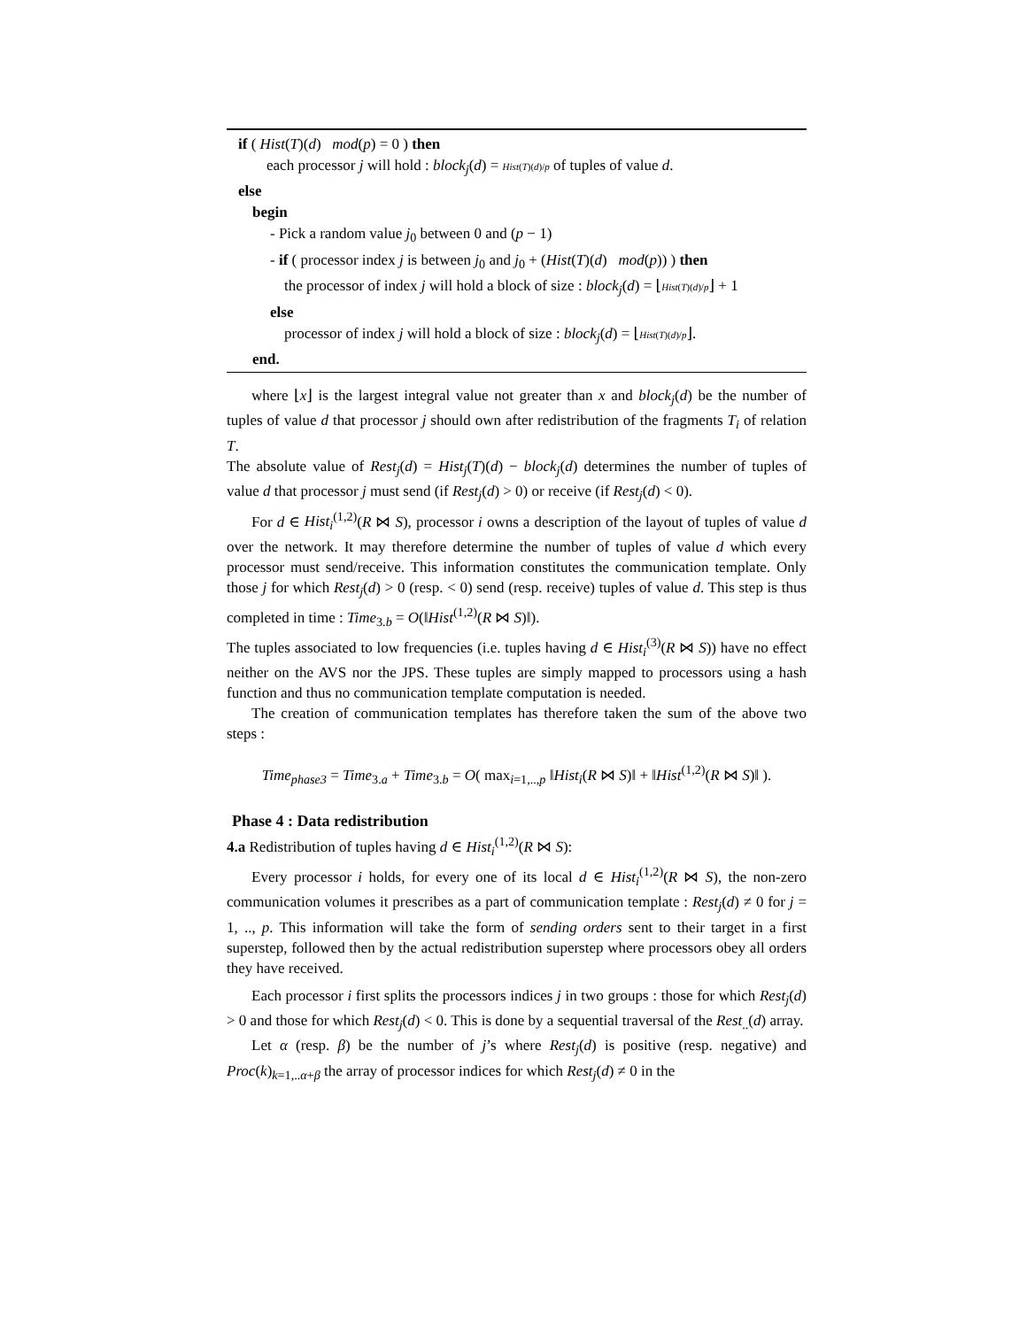if ( Hist(T)(d) mod(p) = 0 ) then
each processor j will hold : block<sub>j</sub>(d) = Hist(T)(d)/p of tuples of value d.
else
begin
- Pick a random value j<sub>0</sub> between 0 and (p − 1)
- if ( processor index j is between j<sub>0</sub> and j<sub>0</sub> + (Hist(T)(d) mod(p)) ) then
the processor of index j will hold a block of size : block<sub>j</sub>(d) = ⌊Hist(T)(d)/p⌋ + 1
else
processor of index j will hold a block of size : block<sub>j</sub>(d) = ⌊Hist(T)(d)/p⌋.
end.
where ⌊x⌋ is the largest integral value not greater than x and block<sub>j</sub>(d) be the number of tuples of value d that processor j should own after redistribution of the fragments T<sub>i</sub> of relation T.
The absolute value of Rest<sub>j</sub>(d) = Hist<sub>j</sub>(T)(d) − block<sub>j</sub>(d) determines the number of tuples of value d that processor j must send (if Rest<sub>j</sub>(d) > 0) or receive (if Rest<sub>j</sub>(d) < 0).
For d ∈ Hist<sub>i</sub><sup>(1,2)</sup>(R ⋈ S), processor i owns a description of the layout of tuples of value d over the network. It may therefore determine the number of tuples of value d which every processor must send/receive. This information constitutes the communication template. Only those j for which Rest<sub>j</sub>(d) > 0 (resp. < 0) send (resp. receive) tuples of value d. This step is thus completed in time : Time<sub>3.b</sub> = O(‖Hist<sup>(1,2)</sup>(R ⋈ S)‖).
The tuples associated to low frequencies (i.e. tuples having d ∈ Hist<sub>i</sub><sup>(3)</sup>(R ⋈ S)) have no effect neither on the AVS nor the JPS. These tuples are simply mapped to processors using a hash function and thus no communication template computation is needed.
The creation of communication templates has therefore taken the sum of the above two steps :
Time<sub>phase3</sub> = Time<sub>3.a</sub> + Time<sub>3.b</sub> = O( max<sub>i=1,..,p</sub> ‖Hist<sub>i</sub>(R ⋈ S)‖ + ‖Hist<sup>(1,2)</sup>(R ⋈ S)‖ ).
Phase 4 : Data redistribution
4.a Redistribution of tuples having d ∈ Hist<sub>i</sub><sup>(1,2)</sup>(R ⋈ S):
Every processor i holds, for every one of its local d ∈ Hist<sub>i</sub><sup>(1,2)</sup>(R ⋈ S), the non-zero communication volumes it prescribes as a part of communication template : Rest<sub>j</sub>(d) ≠ 0 for j = 1, .., p. This information will take the form of sending orders sent to their target in a first superstep, followed then by the actual redistribution superstep where processors obey all orders they have received.
Each processor i first splits the processors indices j in two groups : those for which Rest<sub>j</sub>(d) > 0 and those for which Rest<sub>j</sub>(d) < 0. This is done by a sequential traversal of the Rest<sub>..</sub>(d) array.
Let α (resp. β) be the number of j’s where Rest<sub>j</sub>(d) is positive (resp. negative) and Proc(k)<sub>k=1,..α+β</sub> the array of processor indices for which Rest<sub>j</sub>(d) ≠ 0 in the